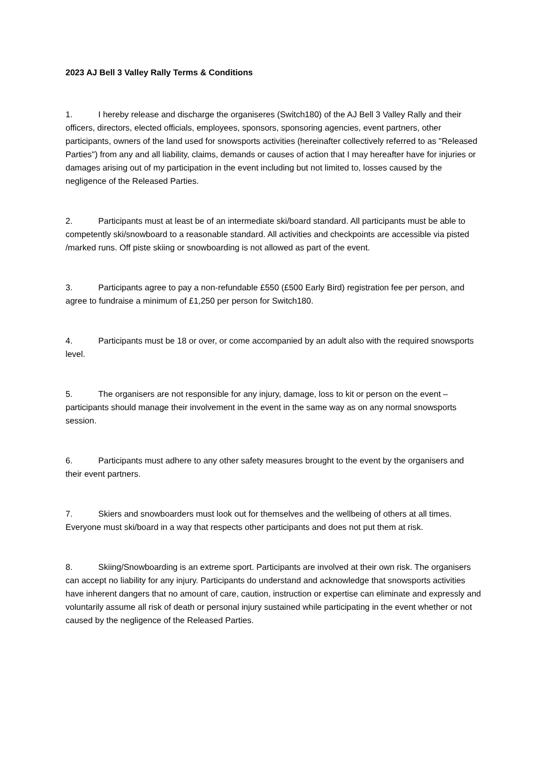2023 AJ Bell 3 Valley Rally Terms & Conditions
1. I hereby release and discharge the organiseres (Switch180) of the AJ Bell 3 Valley Rally and their officers, directors, elected officials, employees, sponsors, sponsoring agencies, event partners, other participants, owners of the land used for snowsports activities (hereinafter collectively referred to as "Released Parties") from any and all liability, claims, demands or causes of action that I may hereafter have for injuries or damages arising out of my participation in the event including but not limited to, losses caused by the negligence of the Released Parties.
2. Participants must at least be of an intermediate ski/board standard. All participants must be able to competently ski/snowboard to a reasonable standard. All activities and checkpoints are accessible via pisted /marked runs. Off piste skiing or snowboarding is not allowed as part of the event.
3. Participants agree to pay a non-refundable £550 (£500 Early Bird) registration fee per person, and agree to fundraise a minimum of £1,250 per person for Switch180.
4. Participants must be 18 or over, or come accompanied by an adult also with the required snowsports level.
5. The organisers are not responsible for any injury, damage, loss to kit or person on the event – participants should manage their involvement in the event in the same way as on any normal snowsports session.
6. Participants must adhere to any other safety measures brought to the event by the organisers and their event partners.
7. Skiers and snowboarders must look out for themselves and the wellbeing of others at all times. Everyone must ski/board in a way that respects other participants and does not put them at risk.
8. Skiing/Snowboarding is an extreme sport. Participants are involved at their own risk. The organisers can accept no liability for any injury. Participants do understand and acknowledge that snowsports activities have inherent dangers that no amount of care, caution, instruction or expertise can eliminate and expressly and voluntarily assume all risk of death or personal injury sustained while participating in the event whether or not caused by the negligence of the Released Parties.